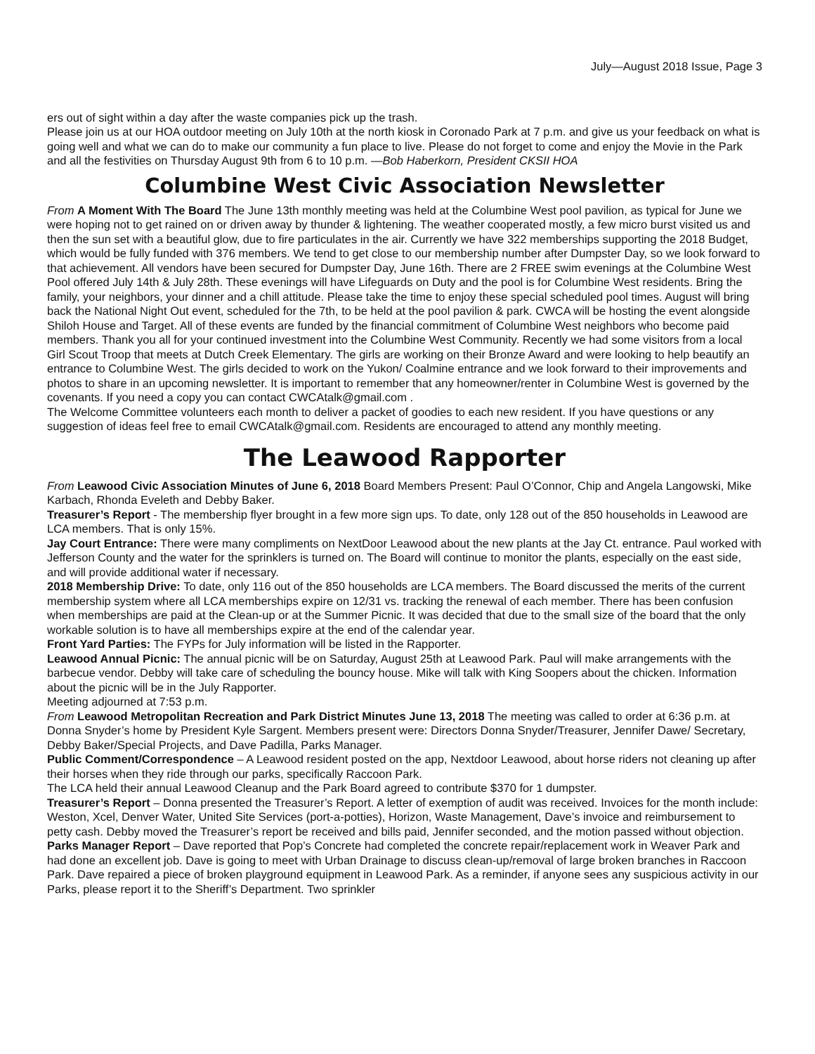July—August 2018 Issue, Page 3
ers out of sight within a day after the waste companies pick up the trash.
Please join us at our HOA outdoor meeting on July 10th at the north kiosk in Coronado Park at 7 p.m. and give us your feedback on what is going well and what we can do to make our community a fun place to live. Please do not forget to come and enjoy the Movie in the Park and all the festivities on Thursday August 9th from 6 to 10 p.m. —Bob Haberkorn, President CKSII HOA
Columbine West Civic Association Newsletter
From A Moment With The Board The June 13th monthly meeting was held at the Columbine West pool pavilion, as typical for June we were hoping not to get rained on or driven away by thunder & lightening. The weather cooperated mostly, a few micro burst visited us and then the sun set with a beautiful glow, due to fire particulates in the air. Currently we have 322 memberships supporting the 2018 Budget, which would be fully funded with 376 members. We tend to get close to our membership number after Dumpster Day, so we look forward to that achievement. All vendors have been secured for Dumpster Day, June 16th. There are 2 FREE swim evenings at the Columbine West Pool offered July 14th & July 28th. These evenings will have Lifeguards on Duty and the pool is for Columbine West residents. Bring the family, your neighbors, your dinner and a chill attitude. Please take the time to enjoy these special scheduled pool times. August will bring back the National Night Out event, scheduled for the 7th, to be held at the pool pavilion & park. CWCA will be hosting the event alongside Shiloh House and Target. All of these events are funded by the financial commitment of Columbine West neighbors who become paid members. Thank you all for your continued investment into the Columbine West Community. Recently we had some visitors from a local Girl Scout Troop that meets at Dutch Creek Elementary. The girls are working on their Bronze Award and were looking to help beautify an entrance to Columbine West. The girls decided to work on the Yukon/ Coalmine entrance and we look forward to their improvements and photos to share in an upcoming newsletter. It is important to remember that any homeowner/renter in Columbine West is governed by the covenants. If you need a copy you can contact CWCAtalk@gmail.com .
The Welcome Committee volunteers each month to deliver a packet of goodies to each new resident. If you have questions or any suggestion of ideas feel free to email CWCAtalk@gmail.com. Residents are encouraged to attend any monthly meeting.
The Leawood Rapporter
From Leawood Civic Association Minutes of June 6, 2018 Board Members Present: Paul O’Connor, Chip and Angela Langowski, Mike Karbach, Rhonda Eveleth and Debby Baker.
Treasurer’s Report - The membership flyer brought in a few more sign ups. To date, only 128 out of the 850 households in Leawood are LCA members. That is only 15%.
Jay Court Entrance: There were many compliments on NextDoor Leawood about the new plants at the Jay Ct. entrance. Paul worked with Jefferson County and the water for the sprinklers is turned on. The Board will continue to monitor the plants, especially on the east side, and will provide additional water if necessary.
2018 Membership Drive: To date, only 116 out of the 850 households are LCA members. The Board discussed the merits of the current membership system where all LCA memberships expire on 12/31 vs. tracking the renewal of each member. There has been confusion when memberships are paid at the Clean-up or at the Summer Picnic. It was decided that due to the small size of the board that the only workable solution is to have all memberships expire at the end of the calendar year.
Front Yard Parties: The FYPs for July information will be listed in the Rapporter.
Leawood Annual Picnic: The annual picnic will be on Saturday, August 25th at Leawood Park. Paul will make arrangements with the barbecue vendor. Debby will take care of scheduling the bouncy house. Mike will talk with King Soopers about the chicken. Information about the picnic will be in the July Rapporter.
Meeting adjourned at 7:53 p.m.
From Leawood Metropolitan Recreation and Park District Minutes June 13, 2018 The meeting was called to order at 6:36 p.m. at Donna Snyder’s home by President Kyle Sargent. Members present were: Directors Donna Snyder/Treasurer, Jennifer Dawe/ Secretary, Debby Baker/Special Projects, and Dave Padilla, Parks Manager.
Public Comment/Correspondence – A Leawood resident posted on the app, Nextdoor Leawood, about horse riders not cleaning up after their horses when they ride through our parks, specifically Raccoon Park.
The LCA held their annual Leawood Cleanup and the Park Board agreed to contribute $370 for 1 dumpster.
Treasurer’s Report – Donna presented the Treasurer’s Report. A letter of exemption of audit was received. Invoices for the month include: Weston, Xcel, Denver Water, United Site Services (port-a-potties), Horizon, Waste Management, Dave’s invoice and reimbursement to petty cash. Debby moved the Treasurer’s report be received and bills paid, Jennifer seconded, and the motion passed without objection.
Parks Manager Report – Dave reported that Pop’s Concrete had completed the concrete repair/replacement work in Weaver Park and had done an excellent job. Dave is going to meet with Urban Drainage to discuss clean-up/removal of large broken branches in Raccoon Park. Dave repaired a piece of broken playground equipment in Leawood Park. As a reminder, if anyone sees any suspicious activity in our Parks, please report it to the Sheriff’s Department. Two sprinkler